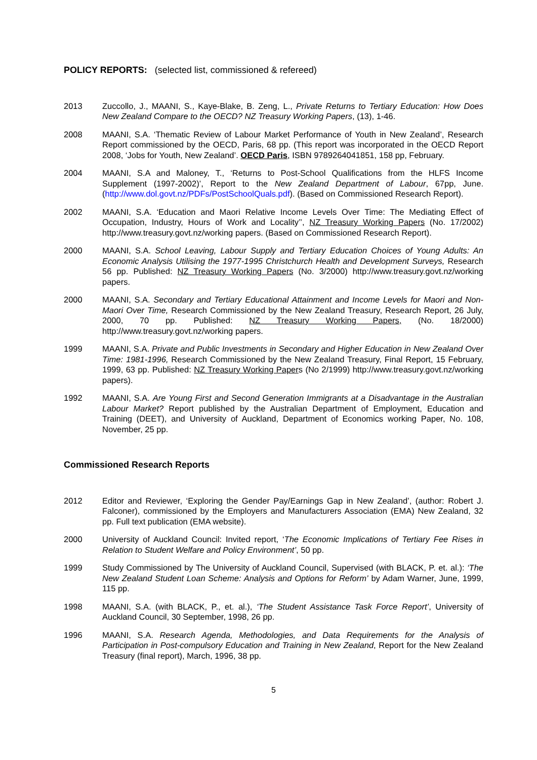POLICY REPORTS: (selected list, commissioned & refereed)
2013 Zuccollo, J., MAANI, S., Kaye-Blake, B. Zeng, L., Private Returns to Tertiary Education: How Does New Zealand Compare to the OECD? NZ Treasury Working Papers, (13), 1-46.
2008 MAANI, S.A. ‘Thematic Review of Labour Market Performance of Youth in New Zealand’, Research Report commissioned by the OECD, Paris, 68 pp. (This report was incorporated in the OECD Report 2008, ‘Jobs for Youth, New Zealand’. OECD Paris, ISBN 9789264041851, 158 pp, February.
2004 MAANI, S.A and Maloney, T., ‘Returns to Post-School Qualifications from the HLFS Income Supplement (1997-2002)’, Report to the New Zealand Department of Labour, 67pp, June. (http://www.dol.govt.nz/PDFs/PostSchoolQuals.pdf). (Based on Commissioned Research Report).
2002 MAANI, S.A. ‘Education and Maori Relative Income Levels Over Time: The Mediating Effect of Occupation, Industry, Hours of Work and Locality’’, NZ Treasury Working Papers (No. 17/2002) http://www.treasury.govt.nz/working papers. (Based on Commissioned Research Report).
2000 MAANI, S.A. School Leaving, Labour Supply and Tertiary Education Choices of Young Adults: An Economic Analysis Utilising the 1977-1995 Christchurch Health and Development Surveys, Research 56 pp. Published: NZ Treasury Working Papers (No. 3/2000) http://www.treasury.govt.nz/working papers.
2000 MAANI, S.A. Secondary and Tertiary Educational Attainment and Income Levels for Maori and Non-Maori Over Time, Research Commissioned by the New Zealand Treasury, Research Report, 26 July, 2000, 70 pp. Published: NZ Treasury Working Papers, (No. 18/2000) http://www.treasury.govt.nz/working papers.
1999 MAANI, S.A. Private and Public Investments in Secondary and Higher Education in New Zealand Over Time: 1981-1996, Research Commissioned by the New Zealand Treasury, Final Report, 15 February, 1999, 63 pp. Published: NZ Treasury Working Papers (No 2/1999) http://www.treasury.govt.nz/working papers).
1992 MAANI, S.A. Are Young First and Second Generation Immigrants at a Disadvantage in the Australian Labour Market? Report published by the Australian Department of Employment, Education and Training (DEET), and University of Auckland, Department of Economics working Paper, No. 108, November, 25 pp.
Commissioned Research Reports
2012 Editor and Reviewer, ‘Exploring the Gender Pay/Earnings Gap in New Zealand’, (author: Robert J. Falconer), commissioned by the Employers and Manufacturers Association (EMA) New Zealand, 32 pp. Full text publication (EMA website).
2000 University of Auckland Council: Invited report, ‘The Economic Implications of Tertiary Fee Rises in Relation to Student Welfare and Policy Environment’, 50 pp.
1999 Study Commissioned by The University of Auckland Council, Supervised (with BLACK, P. et. al.): ‘The New Zealand Student Loan Scheme: Analysis and Options for Reform’ by Adam Warner, June, 1999, 115 pp.
1998 MAANI, S.A. (with BLACK, P., et. al.), ‘The Student Assistance Task Force Report’, University of Auckland Council, 30 September, 1998, 26 pp.
1996 MAANI, S.A. Research Agenda, Methodologies, and Data Requirements for the Analysis of Participation in Post-compulsory Education and Training in New Zealand, Report for the New Zealand Treasury (final report), March, 1996, 38 pp.
5